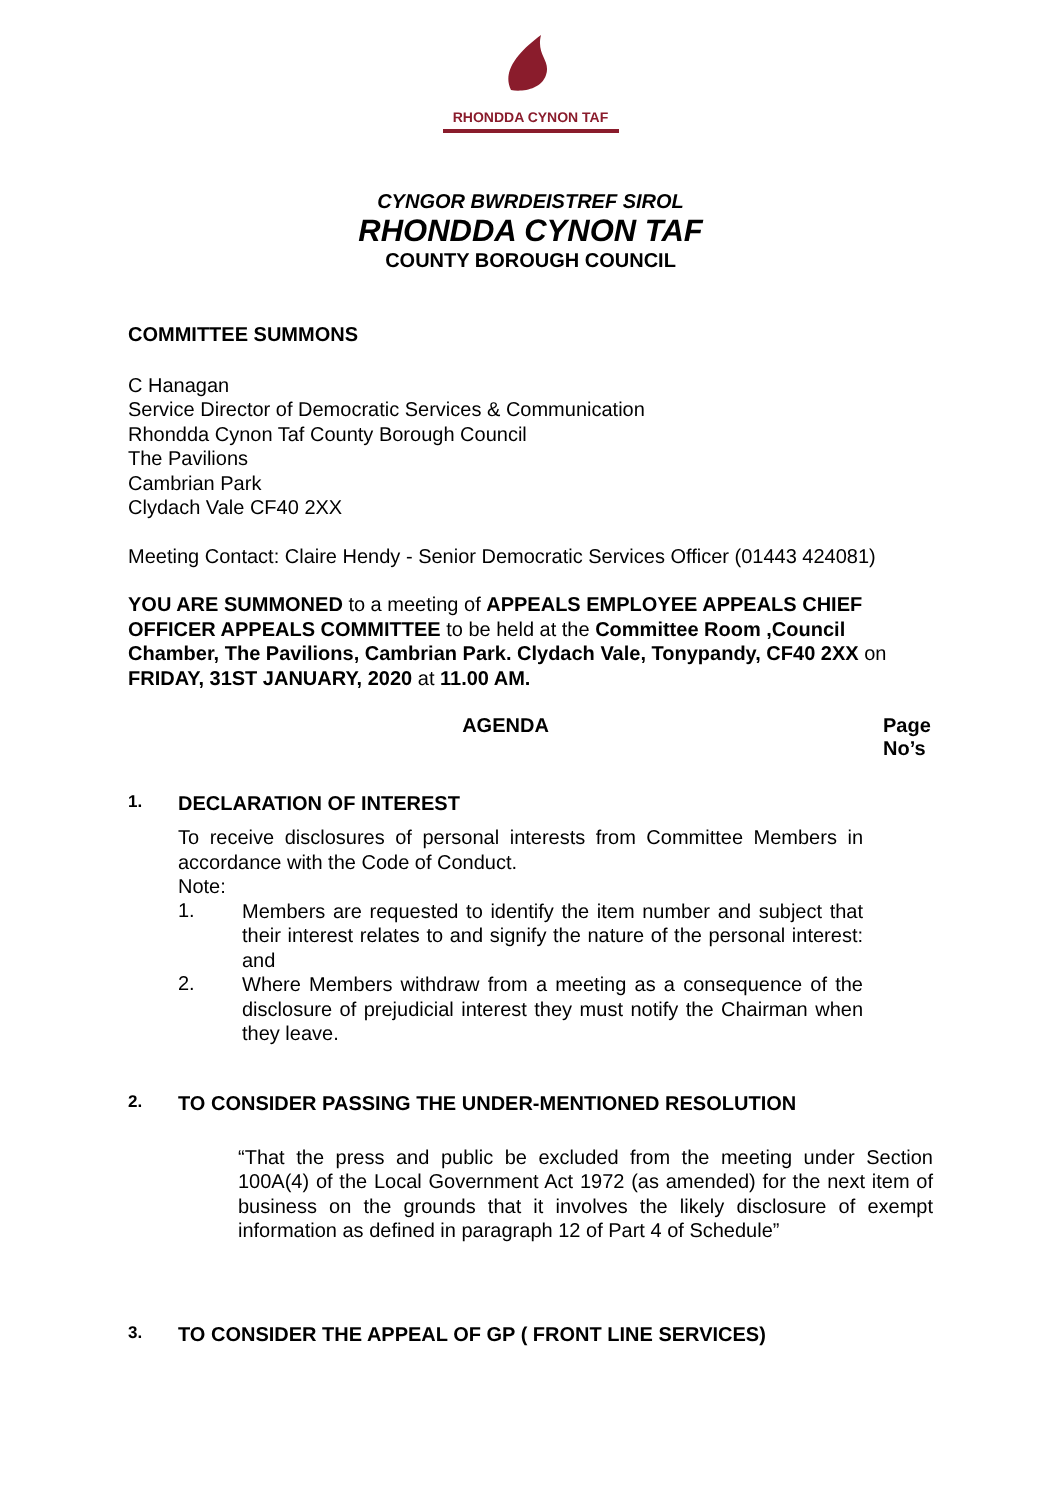RHONDDA CYNON TAF
CYNGOR BWRDEISTREF SIROL
RHONDDA CYNON TAF
COUNTY BOROUGH COUNCIL
COMMITTEE SUMMONS
C Hanagan
Service Director of Democratic Services & Communication
Rhondda Cynon Taf County Borough Council
The Pavilions
Cambrian Park
Clydach Vale CF40 2XX
Meeting Contact: Claire Hendy - Senior Democratic Services Officer (01443 424081)
YOU ARE SUMMONED to a meeting of APPEALS EMPLOYEE APPEALS CHIEF OFFICER APPEALS COMMITTEE to be held at the Committee Room ,Council Chamber, The Pavilions, Cambrian Park. Clydach Vale, Tonypandy, CF40 2XX on FRIDAY, 31ST JANUARY, 2020 at 11.00 AM.
AGENDA Page
No’s
1.
DECLARATION OF INTEREST
To receive disclosures of personal interests from Committee Members in accordance with the Code of Conduct.
Note:
1.
Members are requested to identify the item number and subject that their interest relates to and signify the nature of the personal interest: and
2.
Where Members withdraw from a meeting as a consequence of the disclosure of prejudicial interest they must notify the Chairman when they leave.
2.
TO CONSIDER PASSING THE UNDER-MENTIONED RESOLUTION
“That the press and public be excluded from the meeting under Section 100A(4) of the Local Government Act 1972 (as amended) for the next item of business on the grounds that it involves the likely disclosure of exempt information as defined in paragraph 12 of Part 4 of Schedule”
3.
TO CONSIDER THE APPEAL OF GP ( FRONT LINE SERVICES)